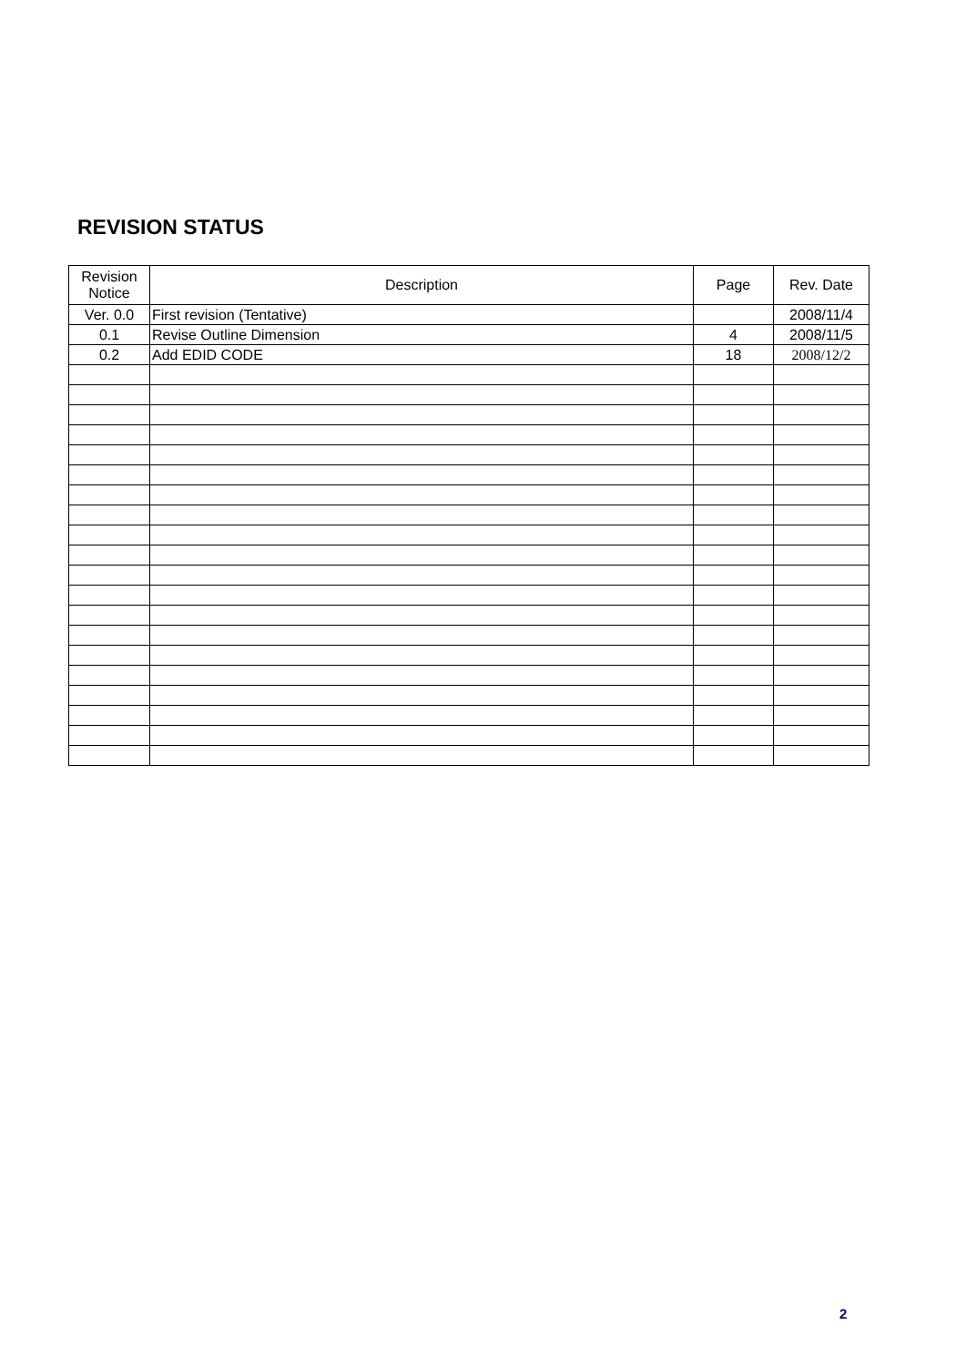REVISION STATUS
| Revision Notice | Description | Page | Rev. Date |
| --- | --- | --- | --- |
| Ver. 0.0 | First revision (Tentative) | | 2008/11/4 |
| 0.1 | Revise Outline Dimension | 4 | 2008/11/5 |
| 0.2 | Add EDID CODE | 18 | 2008/12/2 |
2